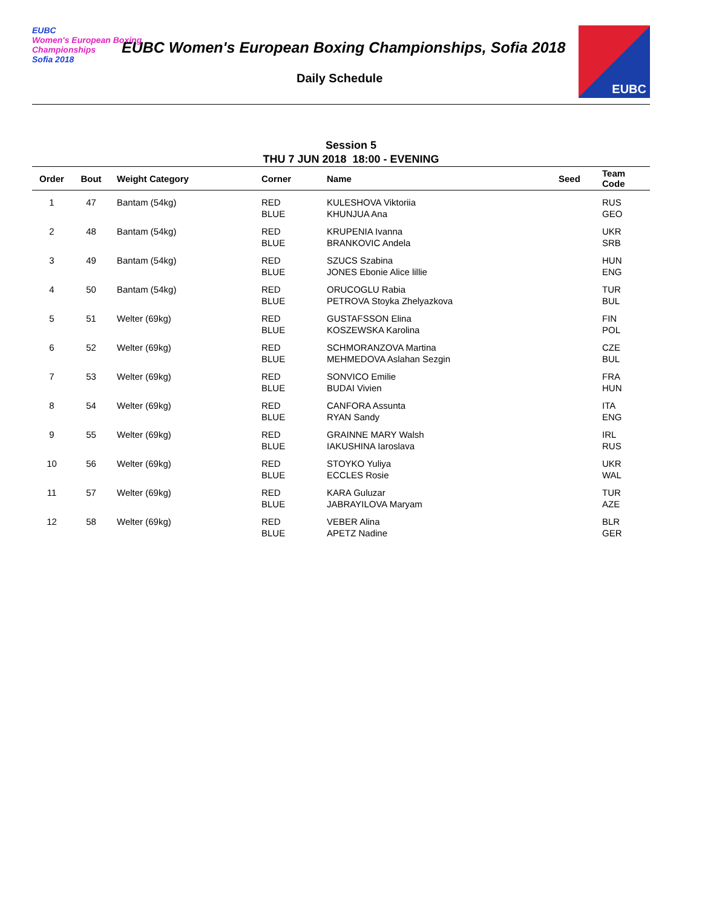EUBC
Women's European Boxing Championships
Sofia 2018
EUBC Women's European Boxing Championships, Sofia 2018
Daily Schedule
EUBC
Session 5
THU 7 JUN 2018 18:00 - EVENING
| Order | Bout | Weight Category | Corner | Name | Seed | Team Code |
| --- | --- | --- | --- | --- | --- | --- |
| 1 | 47 | Bantam (54kg) | RED BLUE | KULESHOVA Viktoriia KHUNJUA Ana | | RUS GEO |
| 2 | 48 | Bantam (54kg) | RED BLUE | KRUPENIA Ivanna BRANKOVIC Andela | | UKR SRB |
| 3 | 49 | Bantam (54kg) | RED BLUE | SZUCS Szabina JONES Ebonie Alice lillie | | HUN ENG |
| 4 | 50 | Bantam (54kg) | RED BLUE | ORUCOGLU Rabia PETROVA Stoyka Zhelyazkova | | TUR BUL |
| 5 | 51 | Welter (69kg) | RED BLUE | GUSTAFSSON Elina KOSZEWSKA Karolina | | FIN POL |
| 6 | 52 | Welter (69kg) | RED BLUE | SCHMORANZOVA Martina MEHMEDOVA Aslahan Sezgin | | CZE BUL |
| 7 | 53 | Welter (69kg) | RED BLUE | SONVICO Emilie BUDAI Vivien | | FRA HUN |
| 8 | 54 | Welter (69kg) | RED BLUE | CANFORA Assunta RYAN Sandy | | ITA ENG |
| 9 | 55 | Welter (69kg) | RED BLUE | GRAINNE MARY Walsh IAKUSHINA Iaroslava | | IRL RUS |
| 10 | 56 | Welter (69kg) | RED BLUE | STOYKO Yuliya ECCLES Rosie | | UKR WAL |
| 11 | 57 | Welter (69kg) | RED BLUE | KARA Guluzar JABRAYILOVA Maryam | | TUR AZE |
| 12 | 58 | Welter (69kg) | RED BLUE | VEBER Alina APETZ Nadine | | BLR GER |